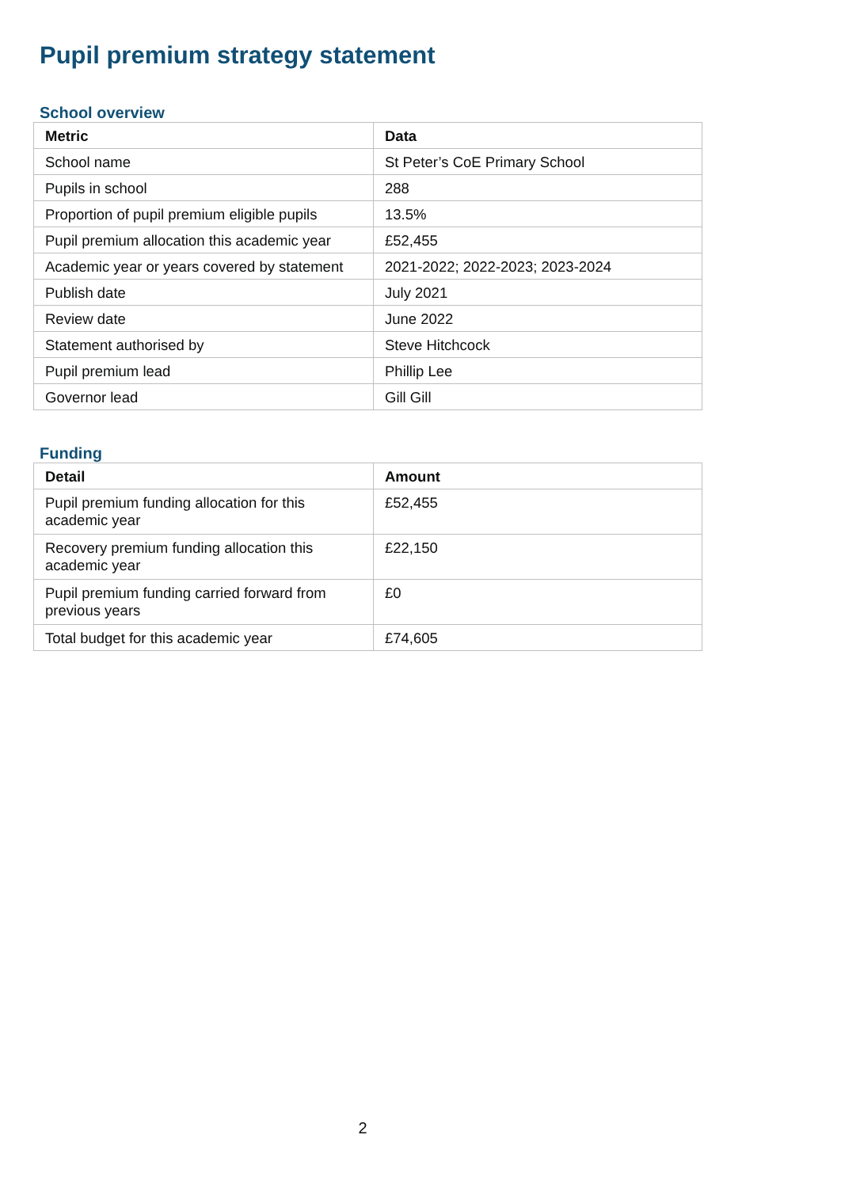Pupil premium strategy statement
School overview
| Metric | Data |
| --- | --- |
| School name | St Peter’s CoE Primary School |
| Pupils in school | 288 |
| Proportion of pupil premium eligible pupils | 13.5% |
| Pupil premium allocation this academic year | £52,455 |
| Academic year or years covered by statement | 2021-2022; 2022-2023; 2023-2024 |
| Publish date | July 2021 |
| Review date | June 2022 |
| Statement authorised by | Steve Hitchcock |
| Pupil premium lead | Phillip Lee |
| Governor lead | Gill Gill |
Funding
| Detail | Amount |
| --- | --- |
| Pupil premium funding allocation for this academic year | £52,455 |
| Recovery premium funding allocation this academic year | £22,150 |
| Pupil premium funding carried forward from previous years | £0 |
| Total budget for this academic year | £74,605 |
2